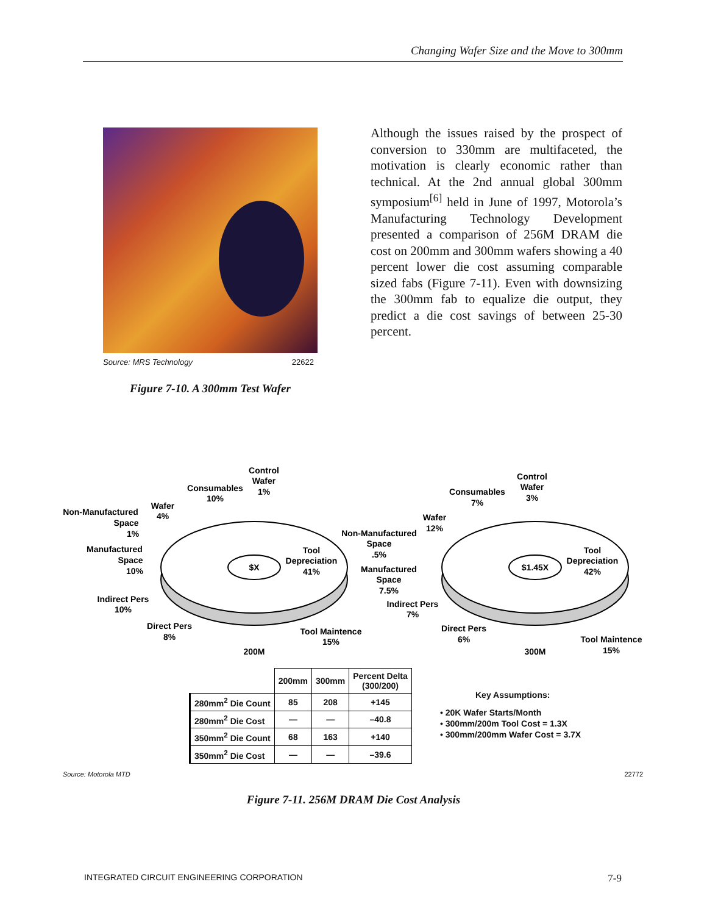Changing Wafer Size and the Move to 300mm
Source: MRS Technology 22622
Figure 7-10. A 300mm Test Wafer
Although the issues raised by the prospect of conversion to 330mm are multifaceted, the motivation is clearly economic rather than technical. At the 2nd annual global 300mm symposium<sup>[6]</sup> held in June of 1997, Motorola’s Manufacturing Technology Development presented a comparison of 256M DRAM die cost on 200mm and 300mm wafers showing a 40 percent lower die cost assuming comparable sized fabs (Figure 7-11). Even with downsizing the 300mm fab to equalize die output, they predict a die cost savings of between 25-30 percent.
$X
$1.45X
Control
Wafer
1%
Consumables
10%
Wafer
4%
Non-Manufactured
Space
1%
Manufactured
Space
10%
Tool
Depreciation
41%
Indirect Pers
10%
Direct Pers
8%
Tool Maintence
15%
200M
Control
Wafer
3%
Consumables
7%
Wafer
12%
Non-Manufactured
Space
.5%
Manufactured
Space
7.5%
Tool
Depreciation
42%
Indirect Pers
7%
Direct Pers
6%
Tool Maintence
15%
300M
| | 200mm | 300mm | Percent Delta (300/200) |
| --- | --- | --- | --- |
| 280mm<sup>2</sup> Die Count | 85 | 208 | +145 |
| 280mm<sup>2</sup> Die Cost | — | — | –40.8 |
| 350mm<sup>2</sup> Die Count | 68 | 163 | +140 |
| 350mm<sup>2</sup> Die Cost | — | — | –39.6 |
Key Assumptions:
• 20K Wafer Starts/Month
• 300mm/200m Tool Cost = 1.3X
• 300mm/200mm Wafer Cost = 3.7X
Source: Motorola MTD 22772
Figure 7-11. 256M DRAM Die Cost Analysis
INTEGRATED CIRCUIT ENGINEERING CORPORATION 7-9